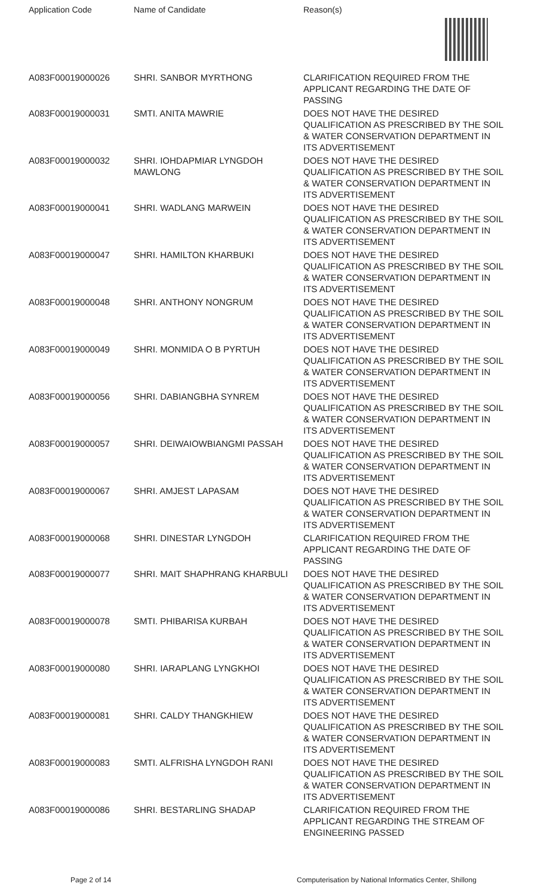| Application Code | Name of Candidate | Reason(s) |
| --- | --- | --- |
| A083F00019000026 | SHRI. SANBOR MYRTHONG | CLARIFICATION REQUIRED FROM THE APPLICANT REGARDING THE DATE OF PASSING |
| A083F00019000031 | SMTI. ANITA MAWRIE | DOES NOT HAVE THE DESIRED QUALIFICATION AS PRESCRIBED BY THE SOIL & WATER CONSERVATION DEPARTMENT IN ITS ADVERTISEMENT |
| A083F00019000032 | SHRI. IOHDAPMIAR LYNGDOH MAWLONG | DOES NOT HAVE THE DESIRED QUALIFICATION AS PRESCRIBED BY THE SOIL & WATER CONSERVATION DEPARTMENT IN ITS ADVERTISEMENT |
| A083F00019000041 | SHRI. WADLANG MARWEIN | DOES NOT HAVE THE DESIRED QUALIFICATION AS PRESCRIBED BY THE SOIL & WATER CONSERVATION DEPARTMENT IN ITS ADVERTISEMENT |
| A083F00019000047 | SHRI. HAMILTON KHARBUKI | DOES NOT HAVE THE DESIRED QUALIFICATION AS PRESCRIBED BY THE SOIL & WATER CONSERVATION DEPARTMENT IN ITS ADVERTISEMENT |
| A083F00019000048 | SHRI. ANTHONY NONGRUM | DOES NOT HAVE THE DESIRED QUALIFICATION AS PRESCRIBED BY THE SOIL & WATER CONSERVATION DEPARTMENT IN ITS ADVERTISEMENT |
| A083F00019000049 | SHRI. MONMIDA O B PYRTUH | DOES NOT HAVE THE DESIRED QUALIFICATION AS PRESCRIBED BY THE SOIL & WATER CONSERVATION DEPARTMENT IN ITS ADVERTISEMENT |
| A083F00019000056 | SHRI. DABIANGBHA SYNREM | DOES NOT HAVE THE DESIRED QUALIFICATION AS PRESCRIBED BY THE SOIL & WATER CONSERVATION DEPARTMENT IN ITS ADVERTISEMENT |
| A083F00019000057 | SHRI. DEIWAIOWBIANGMI PASSAH | DOES NOT HAVE THE DESIRED QUALIFICATION AS PRESCRIBED BY THE SOIL & WATER CONSERVATION DEPARTMENT IN ITS ADVERTISEMENT |
| A083F00019000067 | SHRI. AMJEST LAPASAM | DOES NOT HAVE THE DESIRED QUALIFICATION AS PRESCRIBED BY THE SOIL & WATER CONSERVATION DEPARTMENT IN ITS ADVERTISEMENT |
| A083F00019000068 | SHRI. DINESTAR LYNGDOH | CLARIFICATION REQUIRED FROM THE APPLICANT REGARDING THE DATE OF PASSING |
| A083F00019000077 | SHRI. MAIT SHAPHRANG KHARBULI | DOES NOT HAVE THE DESIRED QUALIFICATION AS PRESCRIBED BY THE SOIL & WATER CONSERVATION DEPARTMENT IN ITS ADVERTISEMENT |
| A083F00019000078 | SMTI. PHIBARISA KURBAH | DOES NOT HAVE THE DESIRED QUALIFICATION AS PRESCRIBED BY THE SOIL & WATER CONSERVATION DEPARTMENT IN ITS ADVERTISEMENT |
| A083F00019000080 | SHRI. IARAPLANG LYNGKHOI | DOES NOT HAVE THE DESIRED QUALIFICATION AS PRESCRIBED BY THE SOIL & WATER CONSERVATION DEPARTMENT IN ITS ADVERTISEMENT |
| A083F00019000081 | SHRI. CALDY THANGKHIEW | DOES NOT HAVE THE DESIRED QUALIFICATION AS PRESCRIBED BY THE SOIL & WATER CONSERVATION DEPARTMENT IN ITS ADVERTISEMENT |
| A083F00019000083 | SMTI. ALFRISHA LYNGDOH RANI | DOES NOT HAVE THE DESIRED QUALIFICATION AS PRESCRIBED BY THE SOIL & WATER CONSERVATION DEPARTMENT IN ITS ADVERTISEMENT |
| A083F00019000086 | SHRI. BESTARLING SHADAP | CLARIFICATION REQUIRED FROM THE APPLICANT REGARDING THE STREAM OF ENGINEERING PASSED |
Page 2 of 14 Computerisation by National Informatics Center, Shillong